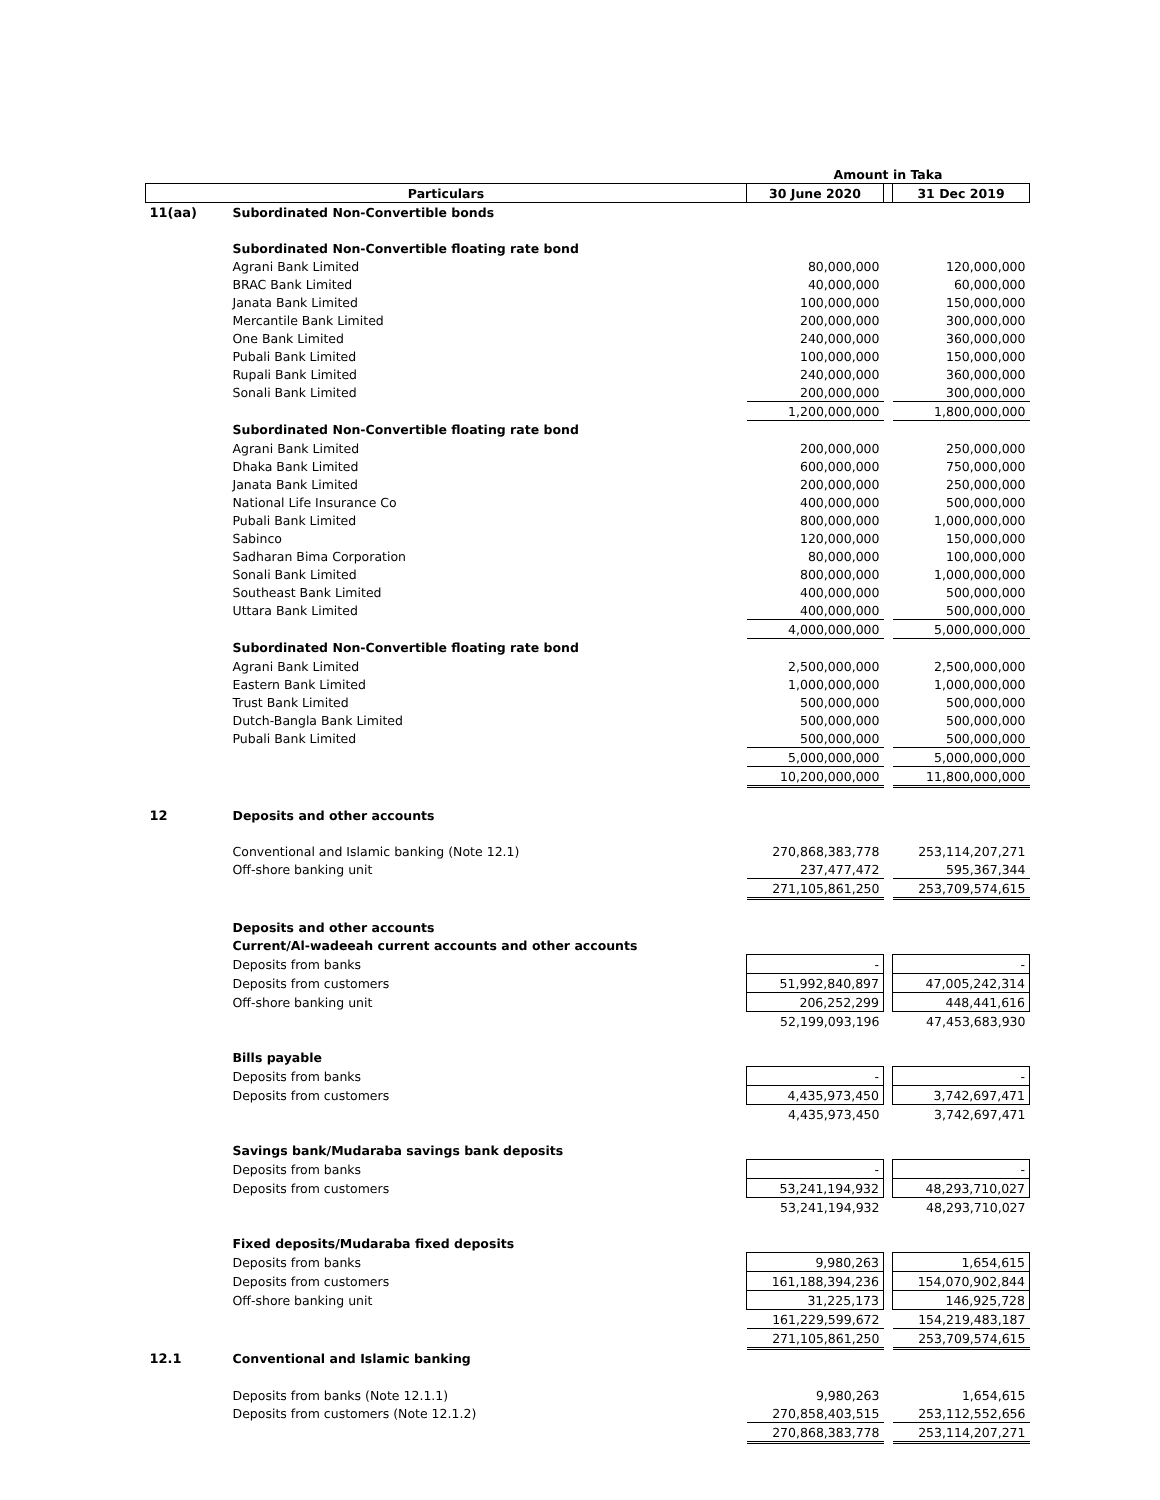| | | Amount in Taka | | |
| Particulars | | 30 June 2020 | | 31 Dec 2019 |
| 11(aa) | Subordinated Non-Convertible bonds | | | |
| | Subordinated Non-Convertible floating rate bond | | | |
| | Agrani Bank Limited | 80,000,000 | | 120,000,000 |
| | BRAC Bank Limited | 40,000,000 | | 60,000,000 |
| | Janata Bank Limited | 100,000,000 | | 150,000,000 |
| | Mercantile Bank Limited | 200,000,000 | | 300,000,000 |
| | One Bank Limited | 240,000,000 | | 360,000,000 |
| | Pubali Bank Limited | 100,000,000 | | 150,000,000 |
| | Rupali Bank Limited | 240,000,000 | | 360,000,000 |
| | Sonali Bank Limited | 200,000,000 | | 300,000,000 |
| | | 1,200,000,000 | | 1,800,000,000 |
| | Subordinated Non-Convertible floating rate bond | | | |
| | Agrani Bank Limited | 200,000,000 | | 250,000,000 |
| | Dhaka Bank Limited | 600,000,000 | | 750,000,000 |
| | Janata Bank Limited | 200,000,000 | | 250,000,000 |
| | National Life Insurance Co | 400,000,000 | | 500,000,000 |
| | Pubali Bank Limited | 800,000,000 | | 1,000,000,000 |
| | Sabinco | 120,000,000 | | 150,000,000 |
| | Sadharan Bima Corporation | 80,000,000 | | 100,000,000 |
| | Sonali Bank Limited | 800,000,000 | | 1,000,000,000 |
| | Southeast Bank Limited | 400,000,000 | | 500,000,000 |
| | Uttara Bank Limited | 400,000,000 | | 500,000,000 |
| | | 4,000,000,000 | | 5,000,000,000 |
| | Subordinated Non-Convertible floating rate bond | | | |
| | Agrani Bank Limited | 2,500,000,000 | | 2,500,000,000 |
| | Eastern Bank Limited | 1,000,000,000 | | 1,000,000,000 |
| | Trust Bank Limited | 500,000,000 | | 500,000,000 |
| | Dutch-Bangla Bank Limited | 500,000,000 | | 500,000,000 |
| | Pubali Bank Limited | 500,000,000 | | 500,000,000 |
| | | 5,000,000,000 | | 5,000,000,000 |
| | | 10,200,000,000 | | 11,800,000,000 |
| 12 | Deposits and other accounts | | | |
| | Conventional and Islamic banking (Note 12.1) | 270,868,383,778 | | 253,114,207,271 |
| | Off-shore banking unit | 237,477,472 | | 595,367,344 |
| | | 271,105,861,250 | | 253,709,574,615 |
| | Deposits and other accounts | | | |
| | Current/Al-wadeeah current accounts and other accounts | | | |
| | Deposits from banks | - | | - |
| | Deposits from customers | 51,992,840,897 | | 47,005,242,314 |
| | Off-shore banking unit | 206,252,299 | | 448,441,616 |
| | | 52,199,093,196 | | 47,453,683,930 |
| | Bills payable | | | |
| | Deposits from banks | - | | - |
| | Deposits from customers | 4,435,973,450 | | 3,742,697,471 |
| | | 4,435,973,450 | | 3,742,697,471 |
| | Savings bank/Mudaraba savings bank deposits | | | |
| | Deposits from banks | - | | - |
| | Deposits from customers | 53,241,194,932 | | 48,293,710,027 |
| | | 53,241,194,932 | | 48,293,710,027 |
| | Fixed deposits/Mudaraba fixed deposits | | | |
| | Deposits from banks | 9,980,263 | | 1,654,615 |
| | Deposits from customers | 161,188,394,236 | | 154,070,902,844 |
| | Off-shore banking unit | 31,225,173 | | 146,925,728 |
| | | 161,229,599,672 | | 154,219,483,187 |
| | | 271,105,861,250 | | 253,709,574,615 |
| 12.1 | Conventional and Islamic banking | | | |
| | Deposits from banks (Note 12.1.1) | 9,980,263 | | 1,654,615 |
| | Deposits from customers (Note 12.1.2) | 270,858,403,515 | | 253,112,552,656 |
| | | 270,868,383,778 | | 253,114,207,271 |